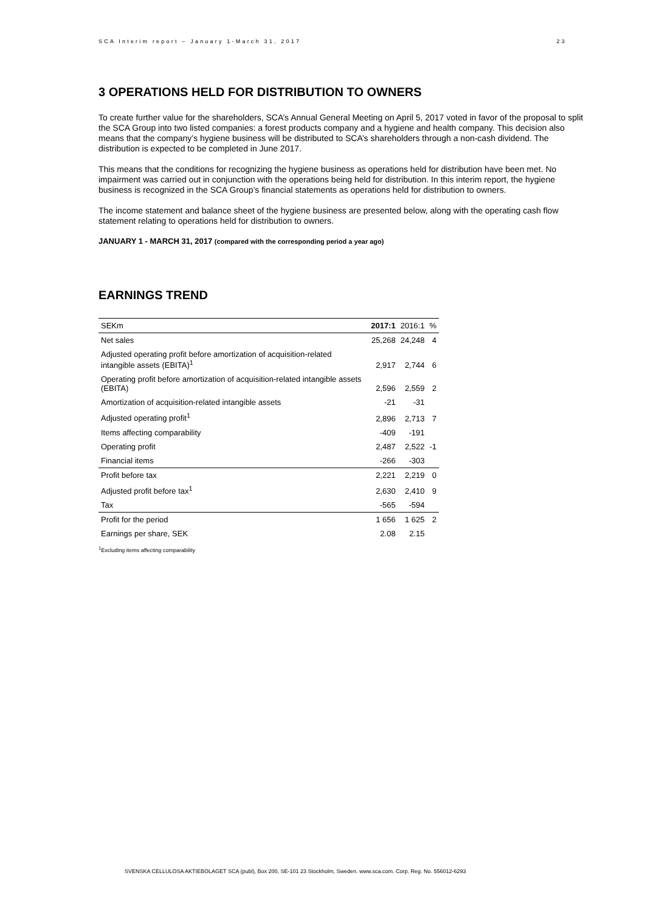SCA Interim report – January 1-March 31, 2017 23
3 OPERATIONS HELD FOR DISTRIBUTION TO OWNERS
To create further value for the shareholders, SCA’s Annual General Meeting on April 5, 2017 voted in favor of the proposal to split the SCA Group into two listed companies: a forest products company and a hygiene and health company. This decision also means that the company’s hygiene business will be distributed to SCA’s shareholders through a non-cash dividend. The distribution is expected to be completed in June 2017.
This means that the conditions for recognizing the hygiene business as operations held for distribution have been met. No impairment was carried out in conjunction with the operations being held for distribution. In this interim report, the hygiene business is recognized in the SCA Group’s financial statements as operations held for distribution to owners.
The income statement and balance sheet of the hygiene business are presented below, along with the operating cash flow statement relating to operations held for distribution to owners.
JANUARY 1 - MARCH 31, 2017 (compared with the corresponding period a year ago)
EARNINGS TREND
| SEKm | 2017:1 | 2016:1 | % |
| --- | --- | --- | --- |
| Net sales | 25,268 | 24,248 | 4 |
| Adjusted operating profit before amortization of acquisition-related intangible assets (EBITA)<sup>1</sup> | 2,917 | 2,744 | 6 |
| Operating profit before amortization of acquisition-related intangible assets (EBITA) | 2,596 | 2,559 | 2 |
| Amortization of acquisition-related intangible assets | -21 | -31 | |
| Adjusted operating profit<sup>1</sup> | 2,896 | 2,713 | 7 |
| Items affecting comparability | -409 | -191 | |
| Operating profit | 2,487 | 2,522 | -1 |
| Financial items | -266 | -303 | |
| Profit before tax | 2,221 | 2,219 | 0 |
| Adjusted profit before tax<sup>1</sup> | 2,630 | 2,410 | 9 |
| Tax | -565 | -594 | |
| Profit for the period | 1 656 | 1 625 | 2 |
| Earnings per share, SEK | 2.08 | 2.15 | |
<sup>1</sup> Excluding items affecting comparability
SVENSKA CELLULOSA AKTIEBOLAGET SCA (publ), Box 200, SE-101 23 Stockholm, Sweden. www.sca.com. Corp. Reg. No. 556012-6293